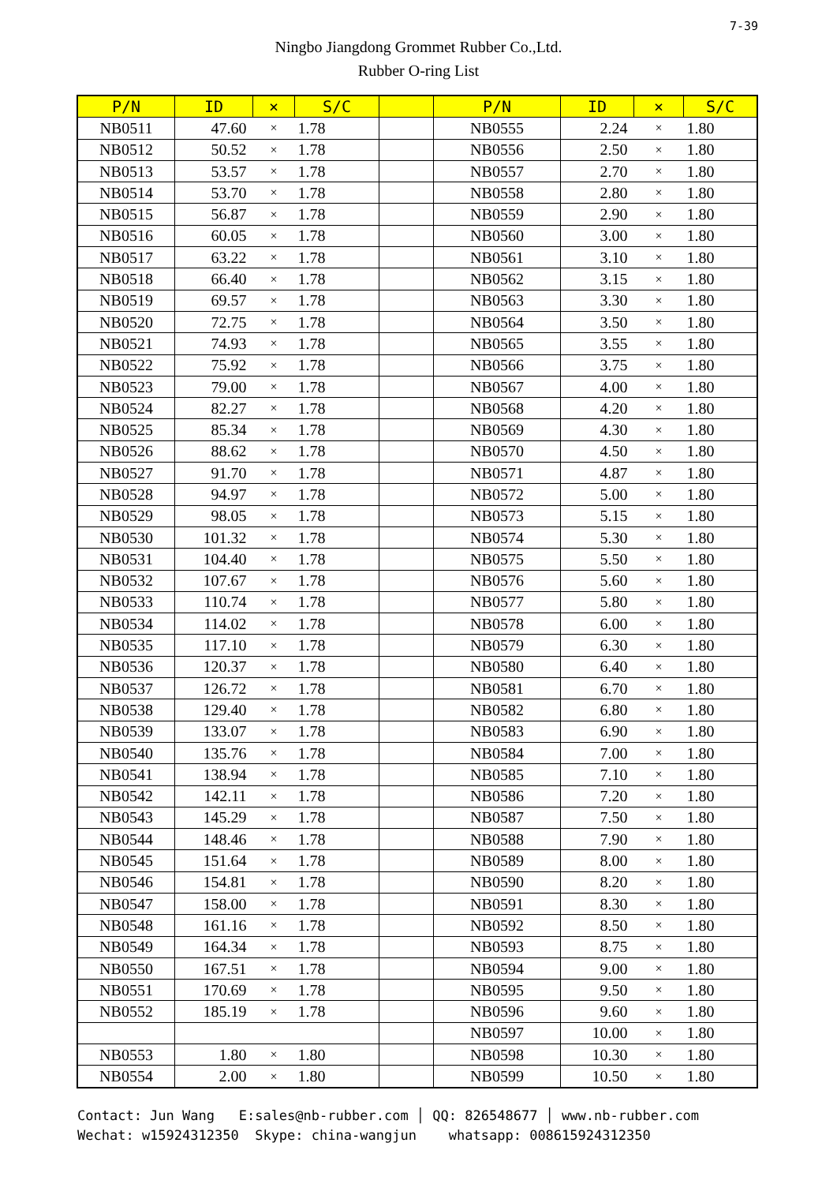7-39
Ningbo Jiangdong Grommet Rubber Co.,Ltd.
Rubber O-ring List
| P/N | ID | × | S/C | | P/N | ID | × | S/C |
| --- | --- | --- | --- | --- | --- | --- | --- | --- |
| NB0511 | 47.60 | × | 1.78 | | NB0555 | 2.24 | × | 1.80 |
| NB0512 | 50.52 | × | 1.78 | | NB0556 | 2.50 | × | 1.80 |
| NB0513 | 53.57 | × | 1.78 | | NB0557 | 2.70 | × | 1.80 |
| NB0514 | 53.70 | × | 1.78 | | NB0558 | 2.80 | × | 1.80 |
| NB0515 | 56.87 | × | 1.78 | | NB0559 | 2.90 | × | 1.80 |
| NB0516 | 60.05 | × | 1.78 | | NB0560 | 3.00 | × | 1.80 |
| NB0517 | 63.22 | × | 1.78 | | NB0561 | 3.10 | × | 1.80 |
| NB0518 | 66.40 | × | 1.78 | | NB0562 | 3.15 | × | 1.80 |
| NB0519 | 69.57 | × | 1.78 | | NB0563 | 3.30 | × | 1.80 |
| NB0520 | 72.75 | × | 1.78 | | NB0564 | 3.50 | × | 1.80 |
| NB0521 | 74.93 | × | 1.78 | | NB0565 | 3.55 | × | 1.80 |
| NB0522 | 75.92 | × | 1.78 | | NB0566 | 3.75 | × | 1.80 |
| NB0523 | 79.00 | × | 1.78 | | NB0567 | 4.00 | × | 1.80 |
| NB0524 | 82.27 | × | 1.78 | | NB0568 | 4.20 | × | 1.80 |
| NB0525 | 85.34 | × | 1.78 | | NB0569 | 4.30 | × | 1.80 |
| NB0526 | 88.62 | × | 1.78 | | NB0570 | 4.50 | × | 1.80 |
| NB0527 | 91.70 | × | 1.78 | | NB0571 | 4.87 | × | 1.80 |
| NB0528 | 94.97 | × | 1.78 | | NB0572 | 5.00 | × | 1.80 |
| NB0529 | 98.05 | × | 1.78 | | NB0573 | 5.15 | × | 1.80 |
| NB0530 | 101.32 | × | 1.78 | | NB0574 | 5.30 | × | 1.80 |
| NB0531 | 104.40 | × | 1.78 | | NB0575 | 5.50 | × | 1.80 |
| NB0532 | 107.67 | × | 1.78 | | NB0576 | 5.60 | × | 1.80 |
| NB0533 | 110.74 | × | 1.78 | | NB0577 | 5.80 | × | 1.80 |
| NB0534 | 114.02 | × | 1.78 | | NB0578 | 6.00 | × | 1.80 |
| NB0535 | 117.10 | × | 1.78 | | NB0579 | 6.30 | × | 1.80 |
| NB0536 | 120.37 | × | 1.78 | | NB0580 | 6.40 | × | 1.80 |
| NB0537 | 126.72 | × | 1.78 | | NB0581 | 6.70 | × | 1.80 |
| NB0538 | 129.40 | × | 1.78 | | NB0582 | 6.80 | × | 1.80 |
| NB0539 | 133.07 | × | 1.78 | | NB0583 | 6.90 | × | 1.80 |
| NB0540 | 135.76 | × | 1.78 | | NB0584 | 7.00 | × | 1.80 |
| NB0541 | 138.94 | × | 1.78 | | NB0585 | 7.10 | × | 1.80 |
| NB0542 | 142.11 | × | 1.78 | | NB0586 | 7.20 | × | 1.80 |
| NB0543 | 145.29 | × | 1.78 | | NB0587 | 7.50 | × | 1.80 |
| NB0544 | 148.46 | × | 1.78 | | NB0588 | 7.90 | × | 1.80 |
| NB0545 | 151.64 | × | 1.78 | | NB0589 | 8.00 | × | 1.80 |
| NB0546 | 154.81 | × | 1.78 | | NB0590 | 8.20 | × | 1.80 |
| NB0547 | 158.00 | × | 1.78 | | NB0591 | 8.30 | × | 1.80 |
| NB0548 | 161.16 | × | 1.78 | | NB0592 | 8.50 | × | 1.80 |
| NB0549 | 164.34 | × | 1.78 | | NB0593 | 8.75 | × | 1.80 |
| NB0550 | 167.51 | × | 1.78 | | NB0594 | 9.00 | × | 1.80 |
| NB0551 | 170.69 | × | 1.78 | | NB0595 | 9.50 | × | 1.80 |
| NB0552 | 185.19 | × | 1.78 | | NB0596 | 9.60 | × | 1.80 |
| | | | | | NB0597 | 10.00 | × | 1.80 |
| NB0553 | 1.80 | × | 1.80 | | NB0598 | 10.30 | × | 1.80 |
| NB0554 | 2.00 | × | 1.80 | | NB0599 | 10.50 | × | 1.80 |
Contact: Jun Wang E:sales@nb-rubber.com │ QQ: 826548677 │ www.nb-rubber.com Wechat: w15924312350 Skype: china-wangjun whatsapp: 008615924312350